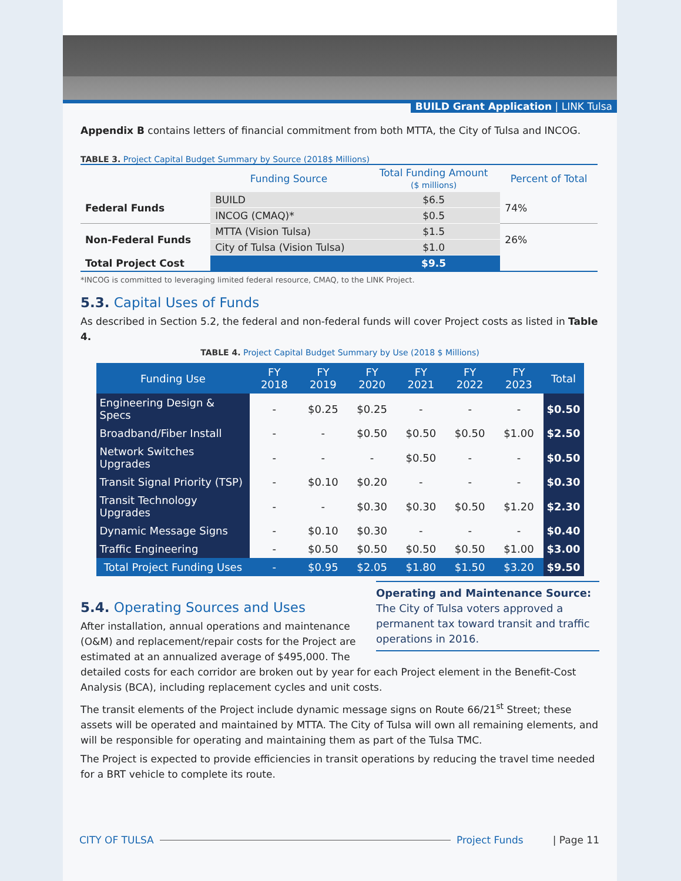BUILD Grant Application | LINK Tulsa
Appendix B contains letters of financial commitment from both MTTA, the City of Tulsa and INCOG.
TABLE 3. Project Capital Budget Summary by Source (2018$ Millions)
| | Funding Source | Total Funding Amount ($ millions) | Percent of Total |
| --- | --- | --- | --- |
| Federal Funds | BUILD | $6.5 | 74% |
| | INCOG (CMAQ)* | $0.5 | |
| Non-Federal Funds | MTTA (Vision Tulsa) | $1.5 | 26% |
| | City of Tulsa (Vision Tulsa) | $1.0 | |
| Total Project Cost | | $9.5 | |
*INCOG is committed to leveraging limited federal resource, CMAQ, to the LINK Project.
5.3. Capital Uses of Funds
As described in Section 5.2, the federal and non-federal funds will cover Project costs as listed in Table 4.
TABLE 4. Project Capital Budget Summary by Use (2018 $ Millions)
| Funding Use | FY 2018 | FY 2019 | FY 2020 | FY 2021 | FY 2022 | FY 2023 | Total |
| --- | --- | --- | --- | --- | --- | --- | --- |
| Engineering Design & Specs | - | $0.25 | $0.25 | - | - | - | $0.50 |
| Broadband/Fiber Install | - | - | $0.50 | $0.50 | $0.50 | $1.00 | $2.50 |
| Network Switches Upgrades | - | - | - | $0.50 | - | - | $0.50 |
| Transit Signal Priority (TSP) | - | $0.10 | $0.20 | - | - | - | $0.30 |
| Transit Technology Upgrades | - | - | $0.30 | $0.30 | $0.50 | $1.20 | $2.30 |
| Dynamic Message Signs | - | $0.10 | $0.30 | - | - | - | $0.40 |
| Traffic Engineering | - | $0.50 | $0.50 | $0.50 | $0.50 | $1.00 | $3.00 |
| Total Project Funding Uses | - | $0.95 | $2.05 | $1.80 | $1.50 | $3.20 | $9.50 |
Operating and Maintenance Source: The City of Tulsa voters approved a permanent tax toward transit and traffic operations in 2016.
5.4. Operating Sources and Uses
After installation, annual operations and maintenance (O&M) and replacement/repair costs for the Project are estimated at an annualized average of $495,000. The detailed costs for each corridor are broken out by year for each Project element in the Benefit-Cost Analysis (BCA), including replacement cycles and unit costs.
The transit elements of the Project include dynamic message signs on Route 66/21<sup>st</sup> Street; these assets will be operated and maintained by MTTA. The City of Tulsa will own all remaining elements, and will be responsible for operating and maintaining them as part of the Tulsa TMC.
The Project is expected to provide efficiencies in transit operations by reducing the travel time needed for a BRT vehicle to complete its route.
CITY OF TULSA Project Funds | Page 11